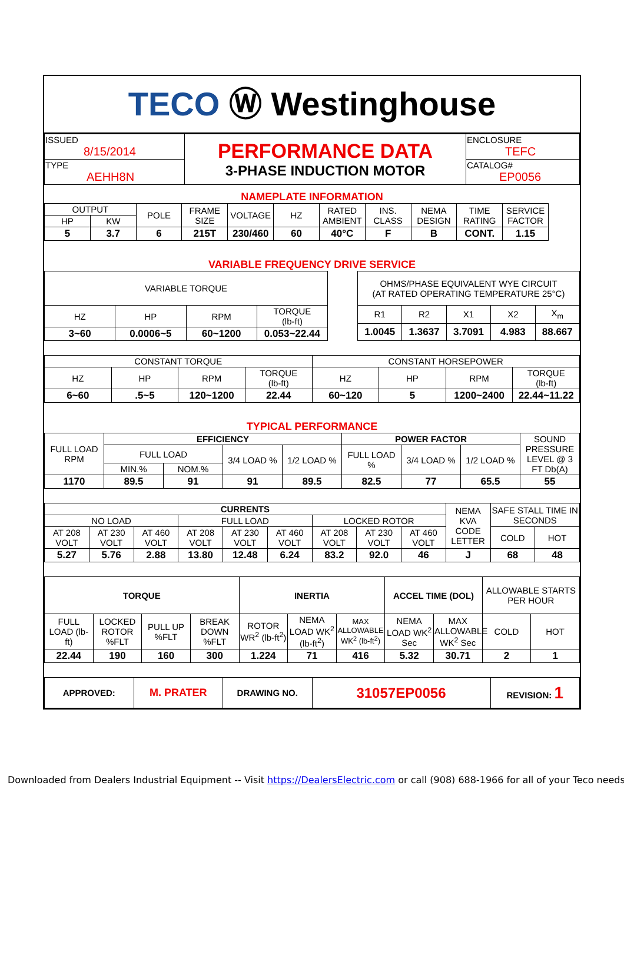TECO Ⓦ Westinghouse
| ISSUED 8/15/2014 | PERFORMANCE DATA 3-PHASE INDUCTION MOTOR | ENCLOSURE TEFC |
| TYPE AEHH8N | | CATALOG# EP0056 |
NAMEPLATE INFORMATION
| OUTPUT | | POLE | FRAME SIZE | VOLTAGE | HZ | RATED AMBIENT | INS. CLASS | NEMA DESIGN | TIME RATING | SERVICE FACTOR |
| HP | KW | | | | | | | | | |
| 5 | 3.7 | 6 | 215T | 230/460 | 60 | 40°C | F | B | CONT. | 1.15 |
VARIABLE FREQUENCY DRIVE SERVICE
| VARIABLE TORQUE | | | |
| HZ | HP | RPM | TORQUE (lb-ft) |
| 3~60 | 0.0006~5 | 60~1200 | 0.053~22.44 |
| OHMS/PHASE EQUIVALENT WYE CIRCUIT (AT RATED OPERATING TEMPERATURE 25°C) | | | | |
| R1 | R2 | X1 | X2 | X<sub>m</sub> |
| 1.0045 | 1.3637 | 3.7091 | 4.983 | 88.667 |
| CONSTANT TORQUE | | | | CONSTANT HORSEPOWER | | | |
| HZ | HP | RPM | TORQUE (lb-ft) | HZ | HP | RPM | TORQUE (lb-ft) |
| 6~60 | .5~5 | 120~1200 | 22.44 | 60~120 | 5 | 1200~2400 | 22.44~11.22 |
TYPICAL PERFORMANCE
| FULL LOAD RPM | EFFICIENCY | | | | POWER FACTOR | | | SOUND PRESSURE LEVEL @ 3 FT Db(A) |
| | FULL LOAD | | 3/4 LOAD % | 1/2 LOAD % | FULL LOAD % | 3/4 LOAD % | 1/2 LOAD % | |
| | MIN.% | NOM.% | | | | | | |
| 1170 | 89.5 | 91 | 91 | 89.5 | 82.5 | 77 | 65.5 | 55 |
| CURRENTS | | | | | | | | | NEMA KVA CODE LETTER | SAFE STALL TIME IN SECONDS | |
| NO LOAD | | | FULL LOAD | | | LOCKED ROTOR | | | | | |
| AT 208 VOLT | AT 230 VOLT | AT 460 VOLT | AT 208 VOLT | AT 230 VOLT | AT 460 VOLT | AT 208 VOLT | AT 230 VOLT | AT 460 VOLT | | COLD | HOT |
| 5.27 | 5.76 | 2.88 | 13.80 | 12.48 | 6.24 | 83.2 | 92.0 | 46 | J | 68 | 48 |
| TORQUE | | | | INERTIA | | | ACCEL TIME (DOL) | | ALLOWABLE STARTS PER HOUR | |
| FULL LOAD (lb-ft) | LOCKED ROTOR %FLT | PULL UP %FLT | BREAK DOWN %FLT | ROTOR WR<sup>2</sup> (lb-ft<sup>2</sup>) | NEMA LOAD WK<sup>2</sup> (lb-ft<sup>2</sup>) | MAX ALLOWABLE WK<sup>2</sup> (lb-ft<sup>2</sup>) | NEMA LOAD WK<sup>2</sup> Sec | MAX ALLOWABLE WK<sup>2</sup> Sec | COLD | HOT |
| 22.44 | 190 | 160 | 300 | 1.224 | 71 | 416 | 5.32 | 30.71 | 2 | 1 |
| APPROVED: | M. PRATER | DRAWING NO. | 31057EP0056 | REVISION: 1 |
Downloaded from Dealers Industrial Equipment -- Visit https://DealersElectric.com or call (908) 688-1966 for all of your Teco needs